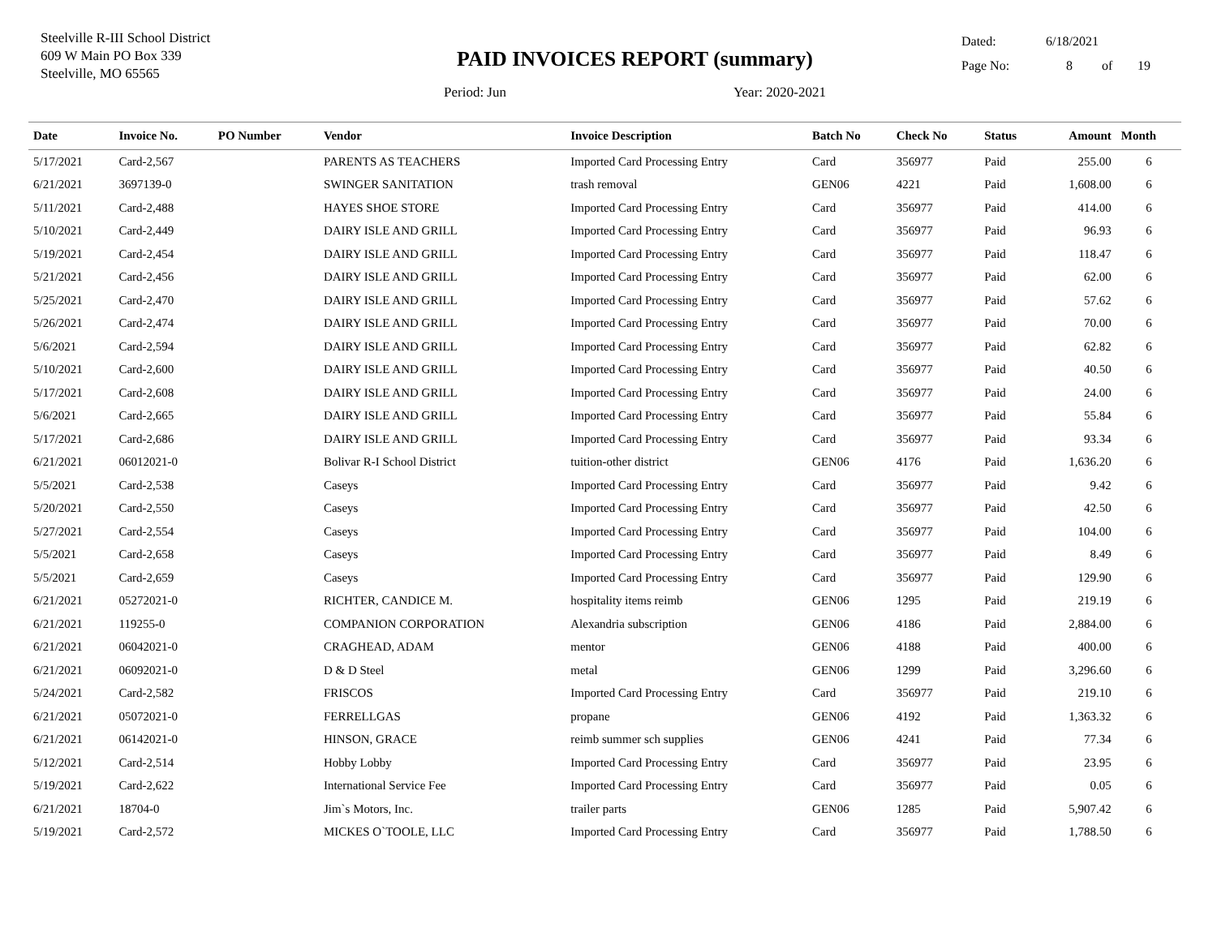Steelville R-III School District
609 W Main PO Box 339
Steelville, MO 65565
PAID INVOICES REPORT (summary)
Period: Jun Year: 2020-2021
Dated: 6/18/2021
Page No: 8 of 19
| Date | Invoice No. | PO Number | Vendor | Invoice Description | Batch No | Check No | Status | Amount | Month |
| --- | --- | --- | --- | --- | --- | --- | --- | --- | --- |
| 5/17/2021 | Card-2,567 | | PARENTS AS TEACHERS | Imported Card Processing Entry | Card | 356977 | Paid | 255.00 | 6 |
| 6/21/2021 | 3697139-0 | | SWINGER SANITATION | trash removal | GEN06 | 4221 | Paid | 1,608.00 | 6 |
| 5/11/2021 | Card-2,488 | | HAYES SHOE STORE | Imported Card Processing Entry | Card | 356977 | Paid | 414.00 | 6 |
| 5/10/2021 | Card-2,449 | | DAIRY ISLE AND GRILL | Imported Card Processing Entry | Card | 356977 | Paid | 96.93 | 6 |
| 5/19/2021 | Card-2,454 | | DAIRY ISLE AND GRILL | Imported Card Processing Entry | Card | 356977 | Paid | 118.47 | 6 |
| 5/21/2021 | Card-2,456 | | DAIRY ISLE AND GRILL | Imported Card Processing Entry | Card | 356977 | Paid | 62.00 | 6 |
| 5/25/2021 | Card-2,470 | | DAIRY ISLE AND GRILL | Imported Card Processing Entry | Card | 356977 | Paid | 57.62 | 6 |
| 5/26/2021 | Card-2,474 | | DAIRY ISLE AND GRILL | Imported Card Processing Entry | Card | 356977 | Paid | 70.00 | 6 |
| 5/6/2021 | Card-2,594 | | DAIRY ISLE AND GRILL | Imported Card Processing Entry | Card | 356977 | Paid | 62.82 | 6 |
| 5/10/2021 | Card-2,600 | | DAIRY ISLE AND GRILL | Imported Card Processing Entry | Card | 356977 | Paid | 40.50 | 6 |
| 5/17/2021 | Card-2,608 | | DAIRY ISLE AND GRILL | Imported Card Processing Entry | Card | 356977 | Paid | 24.00 | 6 |
| 5/6/2021 | Card-2,665 | | DAIRY ISLE AND GRILL | Imported Card Processing Entry | Card | 356977 | Paid | 55.84 | 6 |
| 5/17/2021 | Card-2,686 | | DAIRY ISLE AND GRILL | Imported Card Processing Entry | Card | 356977 | Paid | 93.34 | 6 |
| 6/21/2021 | 06012021-0 | | Bolivar R-I School District | tuition-other district | GEN06 | 4176 | Paid | 1,636.20 | 6 |
| 5/5/2021 | Card-2,538 | | Caseys | Imported Card Processing Entry | Card | 356977 | Paid | 9.42 | 6 |
| 5/20/2021 | Card-2,550 | | Caseys | Imported Card Processing Entry | Card | 356977 | Paid | 42.50 | 6 |
| 5/27/2021 | Card-2,554 | | Caseys | Imported Card Processing Entry | Card | 356977 | Paid | 104.00 | 6 |
| 5/5/2021 | Card-2,658 | | Caseys | Imported Card Processing Entry | Card | 356977 | Paid | 8.49 | 6 |
| 5/5/2021 | Card-2,659 | | Caseys | Imported Card Processing Entry | Card | 356977 | Paid | 129.90 | 6 |
| 6/21/2021 | 05272021-0 | | RICHTER, CANDICE M. | hospitality items reimb | GEN06 | 1295 | Paid | 219.19 | 6 |
| 6/21/2021 | 119255-0 | | COMPANION CORPORATION | Alexandria subscription | GEN06 | 4186 | Paid | 2,884.00 | 6 |
| 6/21/2021 | 06042021-0 | | CRAGHEAD, ADAM | mentor | GEN06 | 4188 | Paid | 400.00 | 6 |
| 6/21/2021 | 06092021-0 | | D & D Steel | metal | GEN06 | 1299 | Paid | 3,296.60 | 6 |
| 5/24/2021 | Card-2,582 | | FRISCOS | Imported Card Processing Entry | Card | 356977 | Paid | 219.10 | 6 |
| 6/21/2021 | 05072021-0 | | FERRELLGAS | propane | GEN06 | 4192 | Paid | 1,363.32 | 6 |
| 6/21/2021 | 06142021-0 | | HINSON, GRACE | reimb summer sch supplies | GEN06 | 4241 | Paid | 77.34 | 6 |
| 5/12/2021 | Card-2,514 | | Hobby Lobby | Imported Card Processing Entry | Card | 356977 | Paid | 23.95 | 6 |
| 5/19/2021 | Card-2,622 | | International Service Fee | Imported Card Processing Entry | Card | 356977 | Paid | 0.05 | 6 |
| 6/21/2021 | 18704-0 | | Jim`s Motors, Inc. | trailer parts | GEN06 | 1285 | Paid | 5,907.42 | 6 |
| 5/19/2021 | Card-2,572 | | MICKES O`TOOLE, LLC | Imported Card Processing Entry | Card | 356977 | Paid | 1,788.50 | 6 |